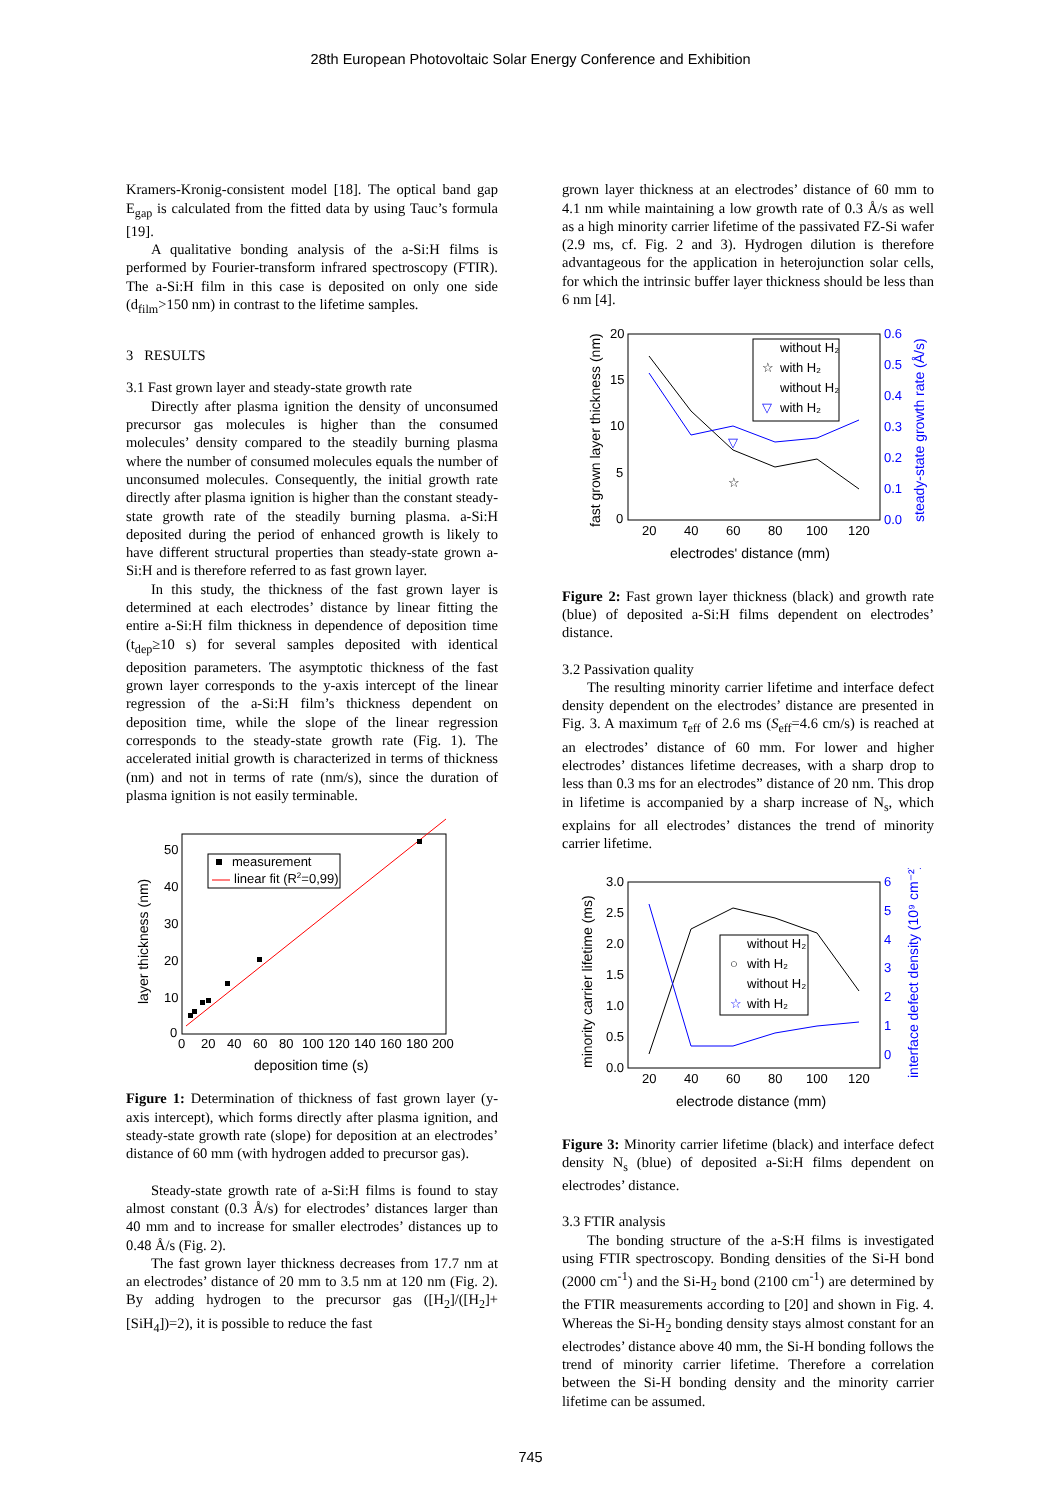28th European Photovoltaic Solar Energy Conference and Exhibition
Kramers-Kronig-consistent model [18]. The optical band gap E<sub>gap</sub> is calculated from the fitted data by using Tauc’s formula [19].
A qualitative bonding analysis of the a-Si:H films is performed by Fourier-transform infrared spectroscopy (FTIR). The a-Si:H film in this case is deposited on only one side (d<sub>film</sub>>150 nm) in contrast to the lifetime samples.
3 RESULTS
3.1 Fast grown layer and steady-state growth rate
Directly after plasma ignition the density of unconsumed precursor gas molecules is higher than the consumed molecules’ density compared to the steadily burning plasma where the number of consumed molecules equals the number of unconsumed molecules. Consequently, the initial growth rate directly after plasma ignition is higher than the constant steady-state growth rate of the steadily burning plasma. a-Si:H deposited during the period of enhanced growth is likely to have different structural properties than steady-state grown a-Si:H and is therefore referred to as fast grown layer.
In this study, the thickness of the fast grown layer is determined at each electrodes’ distance by linear fitting the entire a-Si:H film thickness in dependence of deposition time (t<sub>dep</sub>≥10 s) for several samples deposited with identical deposition parameters. The asymptotic thickness of the fast grown layer corresponds to the y-axis intercept of the linear regression of the a-Si:H film’s thickness dependent on deposition time, while the slope of the linear regression corresponds to the steady-state growth rate (Fig. 1). The accelerated initial growth is characterized in terms of thickness (nm) and not in terms of rate (nm/s), since the duration of plasma ignition is not easily terminable.
measurement
linear fit (R2=0,99)
50
40
30
20
10
0
0
20
40
60
80
100
120
140
160
180
200
deposition time (s)
layer thickness (nm)
Figure 1: Determination of thickness of fast grown layer (y-axis intercept), which forms directly after plasma ignition, and steady-state growth rate (slope) for deposition at an electrodes’ distance of 60 mm (with hydrogen added to precursor gas).
Steady-state growth rate of a-Si:H films is found to stay almost constant (0.3 Å/s) for electrodes’ distances larger than 40 mm and to increase for smaller electrodes’ distances up to 0.48 Å/s (Fig. 2).
The fast grown layer thickness decreases from 17.7 nm at an electrodes’ distance of 20 mm to 3.5 nm at 120 nm (Fig. 2). By adding hydrogen to the precursor gas ([H<sub>2</sub>]/([H<sub>2</sub>]+[SiH<sub>4</sub>])=2), it is possible to reduce the fast
grown layer thickness at an electrodes’ distance of 60 mm to 4.1 nm while maintaining a low growth rate of 0.3 Å/s as well as a high minority carrier lifetime of the passivated FZ-Si wafer (2.9 ms, cf. Fig. 2 and 3). Hydrogen dilution is therefore advantageous for the application in heterojunction solar cells, for which the intrinsic buffer layer thickness should be less than 6 nm [4].
☆
▽
without H₂
☆
with H₂
without H₂
▽
with H₂
20
15
10
5
0
0.6
0.5
0.4
0.3
0.2
0.1
0.0
20
40
60
80
100
120
electrodes' distance (mm)
fast grown layer thickness (nm)
steady-state growth rate (Å/s)
Figure 2: Fast grown layer thickness (black) and growth rate (blue) of deposited a-Si:H films dependent on electrodes’ distance.
3.2 Passivation quality
The resulting minority carrier lifetime and interface defect density dependent on the electrodes’ distance are presented in Fig. 3. A maximum τ<sub>eff</sub> of 2.6 ms (S<sub>eff</sub>=4.6 cm/s) is reached at an electrodes’ distance of 60 mm. For lower and higher electrodes’ distances lifetime decreases, with a sharp drop to less than 0.3 ms for an electrodes” distance of 20 nm. This drop in lifetime is accompanied by a sharp increase of N<sub>s</sub>, which explains for all electrodes’ distances the trend of minority carrier lifetime.
without H₂
○
with H₂
without H₂
☆
with H₂
3.0
2.5
2.0
1.5
1.0
0.5
0.0
6
5
4
3
2
1
0
20
40
60
80
100
120
electrode distance (mm)
minority carrier lifetime (ms)
interface defect density (10⁹ cm⁻²)
Figure 3: Minority carrier lifetime (black) and interface defect density N<sub>s</sub> (blue) of deposited a-Si:H films dependent on electrodes’ distance.
3.3 FTIR analysis
The bonding structure of the a-S:H films is investigated using FTIR spectroscopy. Bonding densities of the Si-H bond (2000 cm<sup>-1</sup>) and the Si-H<sub>2</sub> bond (2100 cm<sup>-1</sup>) are determined by the FTIR measurements according to [20] and shown in Fig. 4. Whereas the Si-H<sub>2</sub> bonding density stays almost constant for an electrodes’ distance above 40 mm, the Si-H bonding follows the trend of minority carrier lifetime. Therefore a correlation between the Si-H bonding density and the minority carrier lifetime can be assumed.
745